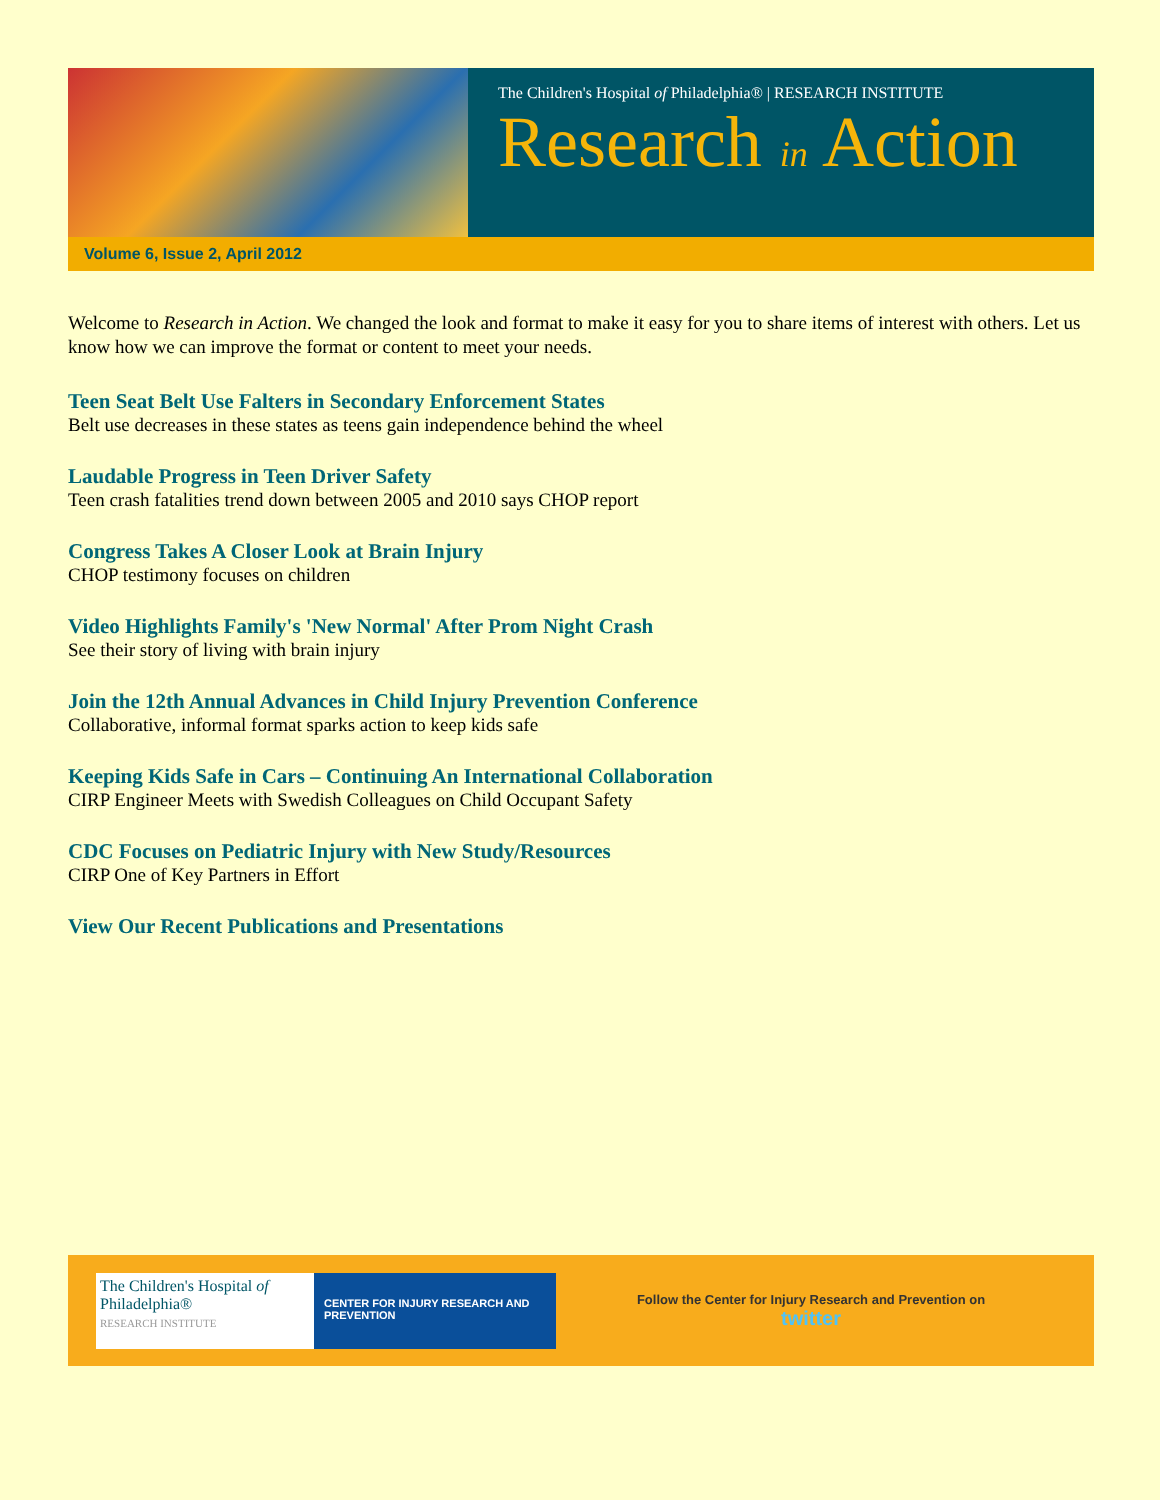The Children's Hospital of Philadelphia® | RESEARCH INSTITUTE
Research in Action
Volume 6, Issue 2, April 2012
Welcome to Research in Action. We changed the look and format to make it easy for you to share items of interest with others. Let us know how we can improve the format or content to meet your needs.
Teen Seat Belt Use Falters in Secondary Enforcement States
Belt use decreases in these states as teens gain independence behind the wheel
Laudable Progress in Teen Driver Safety
Teen crash fatalities trend down between 2005 and 2010 says CHOP report
Congress Takes A Closer Look at Brain Injury
CHOP testimony focuses on children
Video Highlights Family's 'New Normal' After Prom Night Crash
See their story of living with brain injury
Join the 12th Annual Advances in Child Injury Prevention Conference
Collaborative, informal format sparks action to keep kids safe
Keeping Kids Safe in Cars – Continuing An International Collaboration
CIRP Engineer Meets with Swedish Colleagues on Child Occupant Safety
CDC Focuses on Pediatric Injury with New Study/Resources
CIRP One of Key Partners in Effort
View Our Recent Publications and Presentations
The Children's Hospital of Philadelphia®
RESEARCH INSTITUTE
CENTER FOR INJURY RESEARCH AND PREVENTION
Follow the Center for Injury Research and Prevention on
twitter